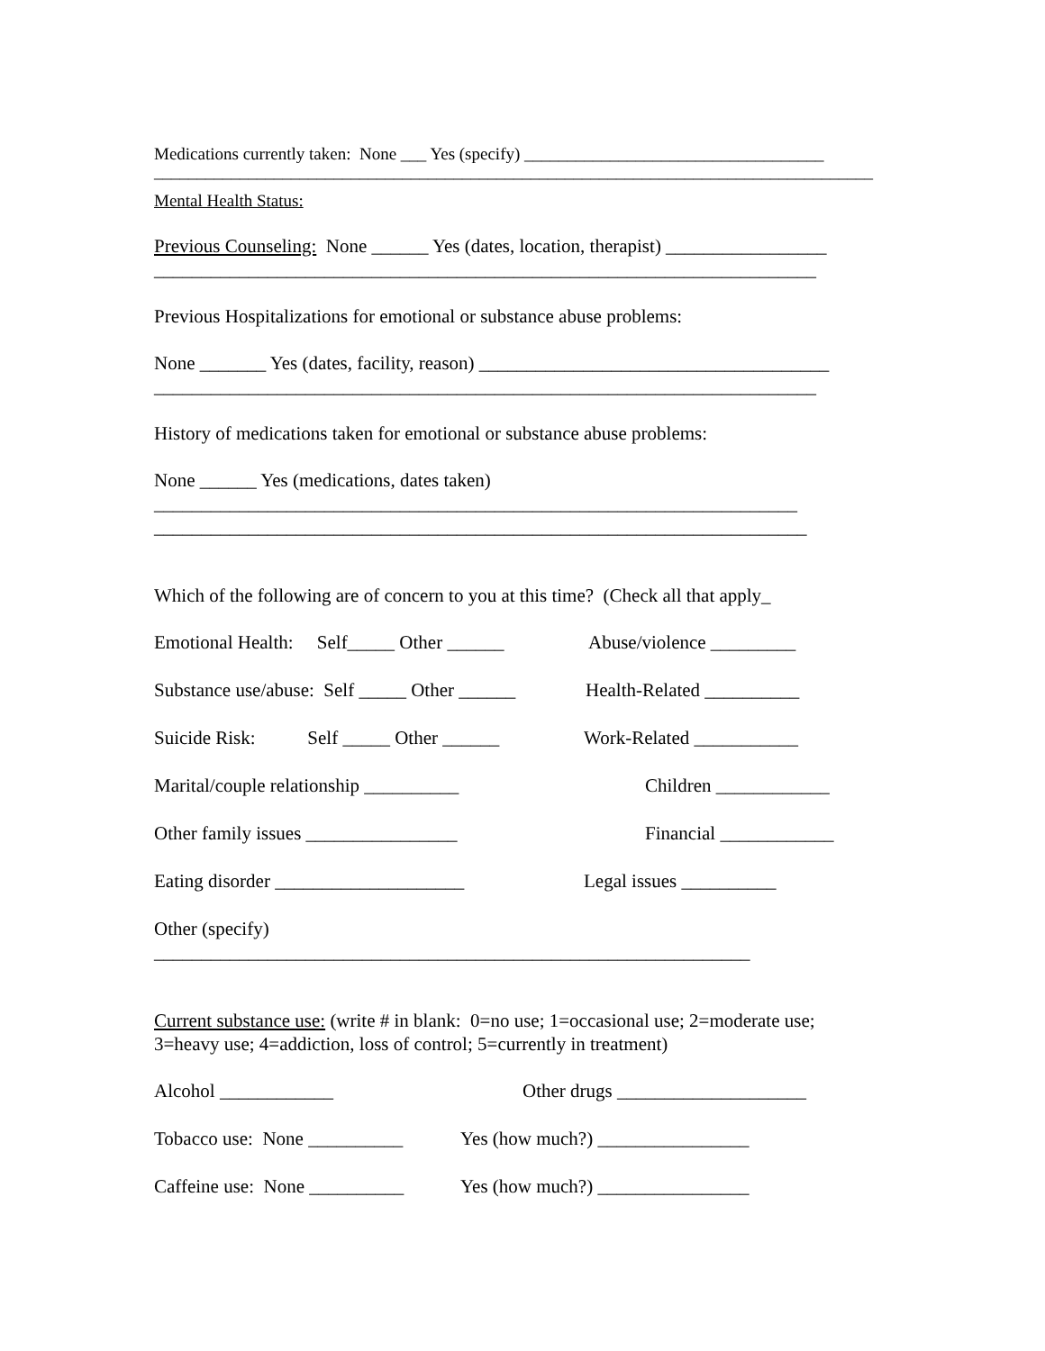Medications currently taken: None ___ Yes (specify) ___________________________________
____________________________________________________________________________________
Mental Health Status:
Previous Counseling: None ______ Yes (dates, location, therapist) _________________
______________________________________________________________________
Previous Hospitalizations for emotional or substance abuse problems:
None _______ Yes (dates, facility, reason) _____________________________________
______________________________________________________________________
History of medications taken for emotional or substance abuse problems:
None ______ Yes (medications, dates taken)
____________________________________________________________________
_____________________________________________________________________
Which of the following are of concern to you at this time? (Check all that apply_
Emotional Health: Self_____ Other ______ Abuse/violence _________
Substance use/abuse: Self _____ Other ______ Health-Related __________
Suicide Risk: Self _____ Other ______ Work-Related ___________
Marital/couple relationship __________ Children ____________
Other family issues ________________ Financial ____________
Eating disorder ____________________ Legal issues __________
Other (specify)
_______________________________________________________________
Current substance use: (write # in blank: 0=no use; 1=occasional use; 2=moderate use;
3=heavy use; 4=addiction, loss of control; 5=currently in treatment)
Alcohol ____________ Other drugs ____________________
Tobacco use: None __________ Yes (how much?) ________________
Caffeine use: None __________ Yes (how much?) ________________